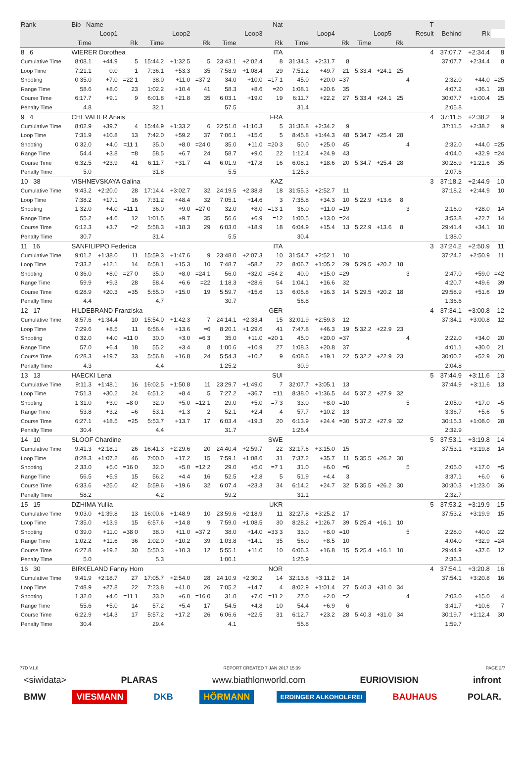| Rank | Bib Name | | Nat | | | | | | | | | | | | | | T | | | |
| --- | --- | --- | --- | --- | --- | --- | --- | --- | --- | --- | --- | --- | --- | --- | --- | --- | --- | --- | --- | --- |
| Loop1 | | | Loop2 | | | Loop3 | | | Loop4 | | | Loop5 | | | | | Result | Behind | Rk | |
| | Time | | Rk | Time | | Rk | Time | | Rk | Time | | Rk | Time | | Rk | | | | | |
| 8 6 | WIERER Dorothea | | | | | | | ITA | | | | | | | | | 4 | 37:07.7 | +2:34.4 | 8 |
| Cumulative Time | 8:08.1 | +44.9 | 5 | 15:44.2 | +1:32.5 | 5 | 23:43.1 | +2:02.4 | 8 | 31:34.3 | +2:31.7 | 8 | | | | | | 37:07.7 | +2:34.4 | 8 |
| Loop Time | 7:21.1 | 0.0 | 1 | 7:36.1 | +53.3 | 35 | 7:58.9 | +1:08.4 | 29 | 7:51.2 | +49.7 | 21 | 5:33.4 | +24.1 | 25 | | | | | |
| Shooting | 0 35.0 | +7.0 | =22 1 | 38.0 | +11.0 | =37 2 | 34.0 | +10.0 | =17 1 | 45.0 | +20.0 | =37 | | | | 4 | | 2:32.0 | +44.0 | =25 |
| Range Time | 58.6 | +8.0 | 23 | 1:02.2 | +10.4 | 41 | 58.3 | +8.6 | =20 | 1:08.1 | +20.6 | 35 | | | | | | 4:07.2 | +36.1 | 28 |
| Course Time | 6:17.7 | +9.1 | 9 | 6:01.8 | +21.8 | 35 | 6:03.1 | +19.0 | 19 | 6:11.7 | +22.2 | 27 | 5:33.4 | +24.1 | 25 | | | 30:07.7 | +1:00.4 | 25 |
| Penalty Time | 4.8 | | | 32.1 | | | 57.5 | | | 31.4 | | | | | | | | 2:05.8 | | |
| 9 4 | CHEVALIER Anais | | | | | | | FRA | | | | | | | | | 4 | 37:11.5 | +2:38.2 | 9 |
| Cumulative Time | 8:02.9 | +39.7 | 4 | 15:44.9 | +1:33.2 | 6 | 22:51.0 | +1:10.3 | 5 | 31:36.8 | +2:34.2 | 9 | | | | | | 37:11.5 | +2:38.2 | 9 |
| Loop Time | 7:31.9 | +10.8 | 13 | 7:42.0 | +59.2 | 37 | 7:06.1 | +15.6 | 5 | 8:45.8 | +1:44.3 | 48 | 5:34.7 | +25.4 | 28 | | | | | |
| Shooting | 0 32.0 | +4.0 | =11 1 | 35.0 | +8.0 | =24 0 | 35.0 | +11.0 | =20 3 | 50.0 | +25.0 | 45 | | | | 4 | | 2:32.0 | +44.0 | =25 |
| Range Time | 54.4 | +3.8 | =8 | 58.5 | +6.7 | 24 | 58.7 | +9.0 | 22 | 1:12.4 | +24.9 | 43 | | | | | | 4:04.0 | +32.9 | =24 |
| Course Time | 6:32.5 | +23.9 | 41 | 6:11.7 | +31.7 | 44 | 6:01.9 | +17.8 | 16 | 6:08.1 | +18.6 | 20 | 5:34.7 | +25.4 | 28 | | | 30:28.9 | +1:21.6 | 35 |
| Penalty Time | 5.0 | | | 31.8 | | | 5.5 | | | 1:25.3 | | | | | | | | 2:07.6 | | |
| 10 38 | VISHNEVSKAYA Galina | | | | | | | KAZ | | | | | | | | | 3 | 37:18.2 | +2:44.9 | 10 |
| Cumulative Time | 9:43.2 | +2:20.0 | 28 | 17:14.4 | +3:02.7 | 32 | 24:19.5 | +2:38.8 | 18 | 31:55.3 | +2:52.7 | 11 | | | | | | 37:18.2 | +2:44.9 | 10 |
| Loop Time | 7:38.2 | +17.1 | 16 | 7:31.2 | +48.4 | 32 | 7:05.1 | +14.6 | 3 | 7:35.8 | +34.3 | 10 | 5:22.9 | +13.6 | 8 | | | | | |
| Shooting | 1 32.0 | +4.0 | =11 1 | 36.0 | +9.0 | =27 0 | 32.0 | +8.0 | =13 1 | 36.0 | +11.0 | =19 | | | | 3 | | 2:16.0 | +28.0 | 14 |
| Range Time | 55.2 | +4.6 | 12 | 1:01.5 | +9.7 | 35 | 56.6 | +6.9 | =12 | 1:00.5 | +13.0 | =24 | | | | | | 3:53.8 | +22.7 | 14 |
| Course Time | 6:12.3 | +3.7 | =2 | 5:58.3 | +18.3 | 29 | 6:03.0 | +18.9 | 18 | 6:04.9 | +15.4 | 13 | 5:22.9 | +13.6 | 8 | | | 29:41.4 | +34.1 | 10 |
| Penalty Time | 30.7 | | | 31.4 | | | 5.5 | | | 30.4 | | | | | | | | 1:38.0 | | |
| 11 16 | SANFILIPPO Federica | | | | | | | ITA | | | | | | | | | 3 | 37:24.2 | +2:50.9 | 11 |
| Cumulative Time | 9:01.2 | +1:38.0 | 11 | 15:59.3 | +1:47.6 | 9 | 23:48.0 | +2:07.3 | 10 | 31:54.7 | +2:52.1 | 10 | | | | | | 37:24.2 | +2:50.9 | 11 |
| Loop Time | 7:33.2 | +12.1 | 14 | 6:58.1 | +15.3 | 10 | 7:48.7 | +58.2 | 22 | 8:06.7 | +1:05.2 | 29 | 5:29.5 | +20.2 | 18 | | | | | |
| Shooting | 0 36.0 | +8.0 | =27 0 | 35.0 | +8.0 | =24 1 | 56.0 | +32.0 | =54 2 | 40.0 | +15.0 | =29 | | | | 3 | | 2:47.0 | +59.0 | =42 |
| Range Time | 59.9 | +9.3 | 28 | 58.4 | +6.6 | =22 | 1:18.3 | +28.6 | 54 | 1:04.1 | +16.6 | 32 | | | | | | 4:20.7 | +49.6 | 39 |
| Course Time | 6:28.9 | +20.3 | =35 | 5:55.0 | +15.0 | 19 | 5:59.7 | +15.6 | 13 | 6:05.8 | +16.3 | 14 | 5:29.5 | +20.2 | 18 | | | 29:58.9 | +51.6 | 19 |
| Penalty Time | 4.4 | | | 4.7 | | | 30.7 | | | 56.8 | | | | | | | | 1:36.6 | | |
| 12 17 | HILDEBRAND Franziska | | | | | | | GER | | | | | | | | | 4 | 37:34.1 | +3:00.8 | 12 |
| Cumulative Time | 8:57.6 | +1:34.4 | 10 | 15:54.0 | +1:42.3 | 7 | 24:14.1 | +2:33.4 | 15 | 32:01.9 | +2:59.3 | 12 | | | | | | 37:34.1 | +3:00.8 | 12 |
| Loop Time | 7:29.6 | +8.5 | 11 | 6:56.4 | +13.6 | =6 | 8:20.1 | +1:29.6 | 41 | 7:47.8 | +46.3 | 19 | 5:32.2 | +22.9 | 23 | | | | | |
| Shooting | 0 32.0 | +4.0 | =11 0 | 30.0 | +3.0 | =6 3 | 35.0 | +11.0 | =20 1 | 45.0 | +20.0 | =37 | | | | 4 | | 2:22.0 | +34.0 | 20 |
| Range Time | 57.0 | +6.4 | 18 | 55.2 | +3.4 | 8 | 1:00.6 | +10.9 | 27 | 1:08.3 | +20.8 | 37 | | | | | | 4:01.1 | +30.0 | 21 |
| Course Time | 6:28.3 | +19.7 | 33 | 5:56.8 | +16.8 | 24 | 5:54.3 | +10.2 | 9 | 6:08.6 | +19.1 | 22 | 5:32.2 | +22.9 | 23 | | | 30:00.2 | +52.9 | 20 |
| Penalty Time | 4.3 | | | 4.4 | | | 1:25.2 | | | 30.9 | | | | | | | | 2:04.8 | | |
| 13 13 | HAECKI Lena | | | | | | | SUI | | | | | | | | | 5 | 37:44.9 | +3:11.6 | 13 |
| Cumulative Time | 9:11.3 | +1:48.1 | 16 | 16:02.5 | +1:50.8 | 11 | 23:29.7 | +1:49.0 | 7 | 32:07.7 | +3:05.1 | 13 | | | | | | 37:44.9 | +3:11.6 | 13 |
| Loop Time | 7:51.3 | +30.2 | 24 | 6:51.2 | +8.4 | 5 | 7:27.2 | +36.7 | =11 | 8:38.0 | +1:36.5 | 44 | 5:37.2 | +27.9 | 32 | | | | | |
| Shooting | 1 31.0 | +3.0 | =8 0 | 32.0 | +5.0 | =12 1 | 29.0 | +5.0 | =7 3 | 33.0 | +8.0 | =10 | | | | 5 | | 2:05.0 | +17.0 | =5 |
| Range Time | 53.8 | +3.2 | =6 | 53.1 | +1.3 | 2 | 52.1 | +2.4 | 4 | 57.7 | +10.2 | 13 | | | | | | 3:36.7 | +5.6 | 5 |
| Course Time | 6:27.1 | +18.5 | =25 | 5:53.7 | +13.7 | 17 | 6:03.4 | +19.3 | 20 | 6:13.9 | +24.4 | =30 | 5:37.2 | +27.9 | 32 | | | 30:15.3 | +1:08.0 | 28 |
| Penalty Time | 30.4 | | | 4.4 | | | 31.7 | | | 1:26.4 | | | | | | | | 2:32.9 | | |
| 14 10 | SLOOF Chardine | | | | | | | SWE | | | | | | | | | 5 | 37:53.1 | +3:19.8 | 14 |
| Cumulative Time | 9:41.3 | +2:18.1 | 26 | 16:41.3 | +2:29.6 | 20 | 24:40.4 | +2:59.7 | 22 | 32:17.6 | +3:15.0 | 15 | | | | | | 37:53.1 | +3:19.8 | 14 |
| Loop Time | 8:28.3 | +1:07.2 | 46 | 7:00.0 | +17.2 | 15 | 7:59.1 | +1:08.6 | 31 | 7:37.2 | +35.7 | 11 | 5:35.5 | +26.2 | 30 | | | | | |
| Shooting | 2 33.0 | +5.0 | =16 0 | 32.0 | +5.0 | =12 2 | 29.0 | +5.0 | =7 1 | 31.0 | +6.0 | =6 | | | | 5 | | 2:05.0 | +17.0 | =5 |
| Range Time | 56.5 | +5.9 | 15 | 56.2 | +4.4 | 16 | 52.5 | +2.8 | 5 | 51.9 | +4.4 | 3 | | | | | | 3:37.1 | +6.0 | 6 |
| Course Time | 6:33.6 | +25.0 | 42 | 5:59.6 | +19.6 | 32 | 6:07.4 | +23.3 | 34 | 6:14.2 | +24.7 | 32 | 5:35.5 | +26.2 | 30 | | | 30:30.3 | +1:23.0 | 36 |
| Penalty Time | 58.2 | | | 4.2 | | | 59.2 | | | 31.1 | | | | | | | | 2:32.7 | | |
| 15 15 | DZHIMA Yuliia | | | | | | | UKR | | | | | | | | | 5 | 37:53.2 | +3:19.9 | 15 |
| Cumulative Time | 9:03.0 | +1:39.8 | 13 | 16:00.6 | +1:48.9 | 10 | 23:59.6 | +2:18.9 | 11 | 32:27.8 | +3:25.2 | 17 | | | | | | 37:53.2 | +3:19.9 | 15 |
| Loop Time | 7:35.0 | +13.9 | 15 | 6:57.6 | +14.8 | 9 | 7:59.0 | +1:08.5 | 30 | 8:28.2 | +1:26.7 | 39 | 5:25.4 | +16.1 | 10 | | | | | |
| Shooting | 0 39.0 | +11.0 | =38 0 | 38.0 | +11.0 | =37 2 | 38.0 | +14.0 | =33 3 | 33.0 | +8.0 | =10 | | | | 5 | | 2:28.0 | +40.0 | 22 |
| Range Time | 1:02.2 | +11.6 | 36 | 1:02.0 | +10.2 | 39 | 1:03.8 | +14.1 | 35 | 56.0 | +8.5 | 10 | | | | | | 4:04.0 | +32.9 | =24 |
| Course Time | 6:27.8 | +19.2 | 30 | 5:50.3 | +10.3 | 12 | 5:55.1 | +11.0 | 10 | 6:06.3 | +16.8 | 15 | 5:25.4 | +16.1 | 10 | | | 29:44.9 | +37.6 | 12 |
| Penalty Time | 5.0 | | | 5.3 | | | 1:00.1 | | | 1:25.9 | | | | | | | | 2:36.3 | | |
| 16 30 | BIRKELAND Fanny Horn | | | | | | | NOR | | | | | | | | | 4 | 37:54.1 | +3:20.8 | 16 |
| Cumulative Time | 9:41.9 | +2:18.7 | 27 | 17:05.7 | +2:54.0 | 28 | 24:10.9 | +2:30.2 | 14 | 32:13.8 | +3:11.2 | 14 | | | | | | 37:54.1 | +3:20.8 | 16 |
| Loop Time | 7:48.9 | +27.8 | 22 | 7:23.8 | +41.0 | 26 | 7:05.2 | +14.7 | 4 | 8:02.9 | +1:01.4 | 27 | 5:40.3 | +31.0 | 34 | | | | | |
| Shooting | 1 32.0 | +4.0 | =11 1 | 33.0 | +6.0 | =16 0 | 31.0 | +7.0 | =11 2 | 27.0 | +2.0 | =2 | | | | 4 | | 2:03.0 | +15.0 | 4 |
| Range Time | 55.6 | +5.0 | 14 | 57.2 | +5.4 | 17 | 54.5 | +4.8 | 10 | 54.4 | +6.9 | 6 | | | | | | 3:41.7 | +10.6 | 7 |
| Course Time | 6:22.9 | +14.3 | 17 | 5:57.2 | +17.2 | 26 | 6:06.6 | +22.5 | 31 | 6:12.7 | +23.2 | 28 | 5:40.3 | +31.0 | 34 | | | 30:19.7 | +1:12.4 | 30 |
| Penalty Time | 30.4 | | | 29.4 | | | 4.1 | | | 55.8 | | | | | | | | 1:59.7 | | |
77D V1.0 REPORT CREATED 7 JAN 2017 15:39 PAGE 2/7
<siwidata> PLARAS www.biathlonworld.com EURIOVISION infront
BMW VIESMANN DKB HÖRMANN ERDINGER ALKOHOLFREI BAUHAUS POLAR.